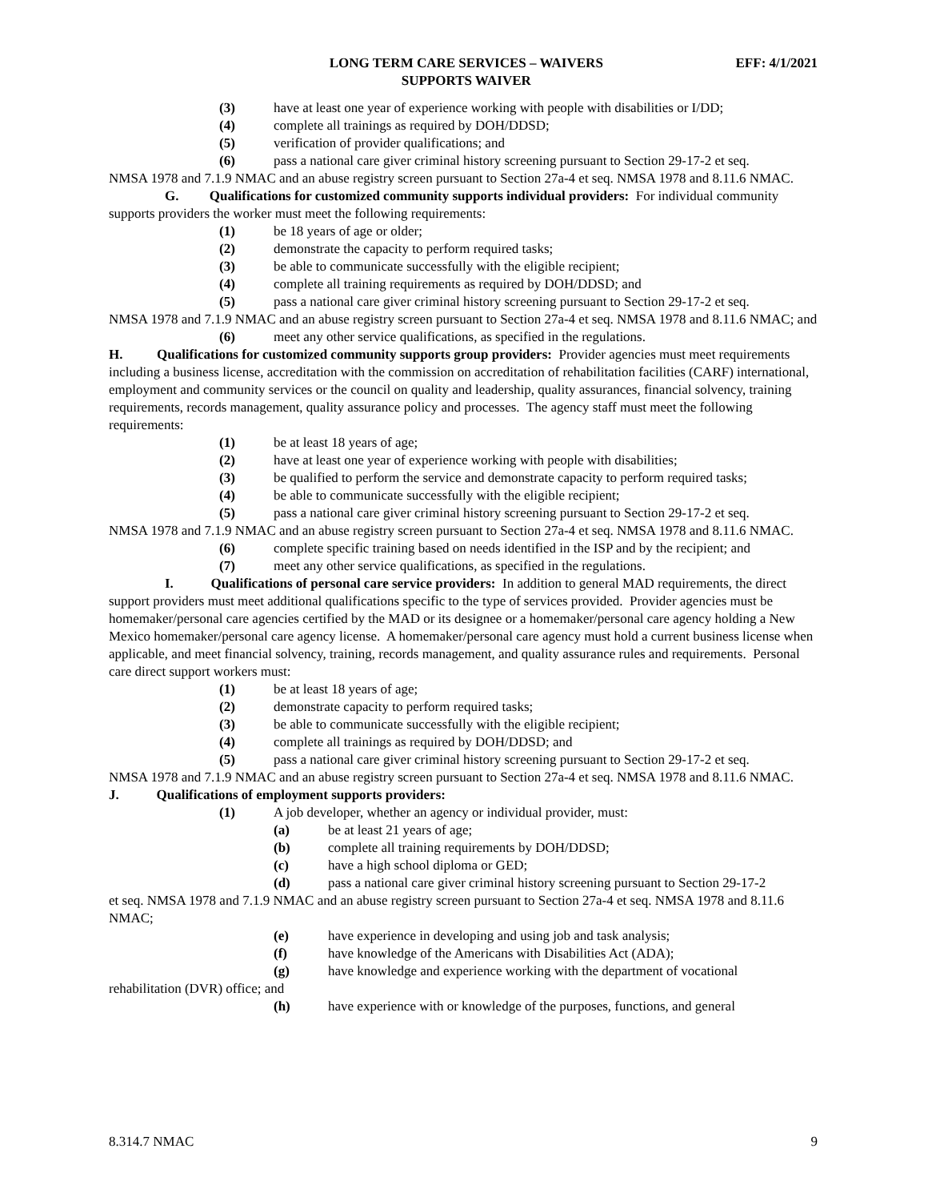LONG TERM CARE SERVICES – WAIVERS
SUPPORTS WAIVER
EFF: 4/1/2021
(3) have at least one year of experience working with people with disabilities or I/DD;
(4) complete all trainings as required by DOH/DDSD;
(5) verification of provider qualifications; and
(6) pass a national care giver criminal history screening pursuant to Section 29-17-2 et seq.
NMSA 1978 and 7.1.9 NMAC and an abuse registry screen pursuant to Section 27a-4 et seq. NMSA 1978 and 8.11.6 NMAC.
G. Qualifications for customized community supports individual providers: For individual community supports providers the worker must meet the following requirements:
(1) be 18 years of age or older;
(2) demonstrate the capacity to perform required tasks;
(3) be able to communicate successfully with the eligible recipient;
(4) complete all training requirements as required by DOH/DDSD; and
(5) pass a national care giver criminal history screening pursuant to Section 29-17-2 et seq.
NMSA 1978 and 7.1.9 NMAC and an abuse registry screen pursuant to Section 27a-4 et seq. NMSA 1978 and 8.11.6 NMAC; and
(6) meet any other service qualifications, as specified in the regulations.
H. Qualifications for customized community supports group providers: Provider agencies must meet requirements including a business license, accreditation with the commission on accreditation of rehabilitation facilities (CARF) international, employment and community services or the council on quality and leadership, quality assurances, financial solvency, training requirements, records management, quality assurance policy and processes. The agency staff must meet the following requirements:
(1) be at least 18 years of age;
(2) have at least one year of experience working with people with disabilities;
(3) be qualified to perform the service and demonstrate capacity to perform required tasks;
(4) be able to communicate successfully with the eligible recipient;
(5) pass a national care giver criminal history screening pursuant to Section 29-17-2 et seq.
NMSA 1978 and 7.1.9 NMAC and an abuse registry screen pursuant to Section 27a-4 et seq. NMSA 1978 and 8.11.6 NMAC.
(6) complete specific training based on needs identified in the ISP and by the recipient; and
(7) meet any other service qualifications, as specified in the regulations.
I. Qualifications of personal care service providers: In addition to general MAD requirements, the direct support providers must meet additional qualifications specific to the type of services provided. Provider agencies must be homemaker/personal care agencies certified by the MAD or its designee or a homemaker/personal care agency holding a New Mexico homemaker/personal care agency license. A homemaker/personal care agency must hold a current business license when applicable, and meet financial solvency, training, records management, and quality assurance rules and requirements. Personal care direct support workers must:
(1) be at least 18 years of age;
(2) demonstrate capacity to perform required tasks;
(3) be able to communicate successfully with the eligible recipient;
(4) complete all trainings as required by DOH/DDSD; and
(5) pass a national care giver criminal history screening pursuant to Section 29-17-2 et seq.
NMSA 1978 and 7.1.9 NMAC and an abuse registry screen pursuant to Section 27a-4 et seq. NMSA 1978 and 8.11.6 NMAC.
J. Qualifications of employment supports providers:
(1) A job developer, whether an agency or individual provider, must:
(a) be at least 21 years of age;
(b) complete all training requirements by DOH/DDSD;
(c) have a high school diploma or GED;
(d) pass a national care giver criminal history screening pursuant to Section 29-17-2
et seq. NMSA 1978 and 7.1.9 NMAC and an abuse registry screen pursuant to Section 27a-4 et seq. NMSA 1978 and 8.11.6 NMAC;
(e) have experience in developing and using job and task analysis;
(f) have knowledge of the Americans with Disabilities Act (ADA);
(g) have knowledge and experience working with the department of vocational
rehabilitation (DVR) office; and
(h) have experience with or knowledge of the purposes, functions, and general
8.314.7 NMAC 9